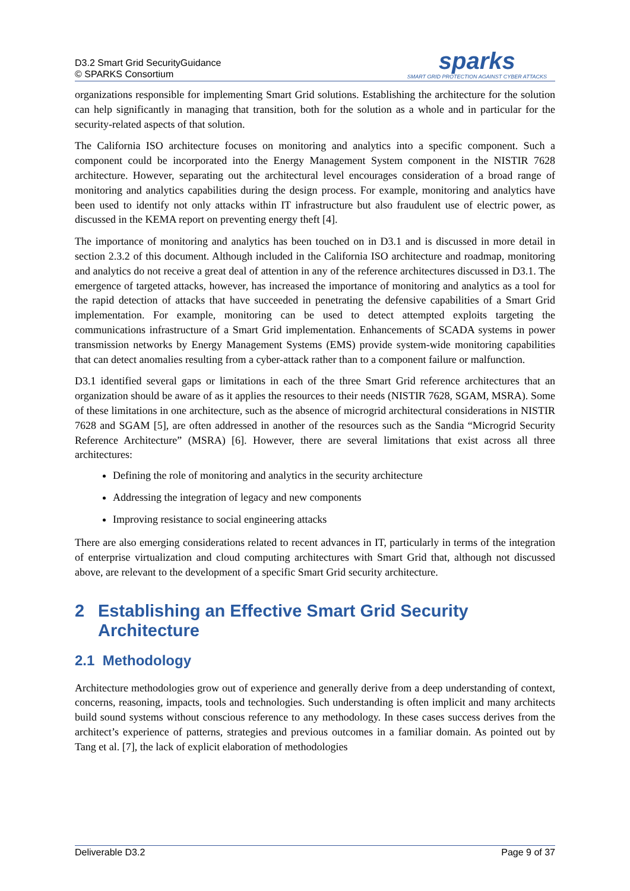D3.2 Smart Grid SecurityGuidance
© SPARKS Consortium
sparks
SMART GRID PROTECTION AGAINST CYBER ATTACKS
organizations responsible for implementing Smart Grid solutions. Establishing the architecture for the solution can help significantly in managing that transition, both for the solution as a whole and in particular for the security-related aspects of that solution.
The California ISO architecture focuses on monitoring and analytics into a specific component. Such a component could be incorporated into the Energy Management System component in the NISTIR 7628 architecture. However, separating out the architectural level encourages consideration of a broad range of monitoring and analytics capabilities during the design process. For example, monitoring and analytics have been used to identify not only attacks within IT infrastructure but also fraudulent use of electric power, as discussed in the KEMA report on preventing energy theft [4].
The importance of monitoring and analytics has been touched on in D3.1 and is discussed in more detail in section 2.3.2 of this document. Although included in the California ISO architecture and roadmap, monitoring and analytics do not receive a great deal of attention in any of the reference architectures discussed in D3.1. The emergence of targeted attacks, however, has increased the importance of monitoring and analytics as a tool for the rapid detection of attacks that have succeeded in penetrating the defensive capabilities of a Smart Grid implementation. For example, monitoring can be used to detect attempted exploits targeting the communications infrastructure of a Smart Grid implementation. Enhancements of SCADA systems in power transmission networks by Energy Management Systems (EMS) provide system-wide monitoring capabilities that can detect anomalies resulting from a cyber-attack rather than to a component failure or malfunction.
D3.1 identified several gaps or limitations in each of the three Smart Grid reference architectures that an organization should be aware of as it applies the resources to their needs (NISTIR 7628, SGAM, MSRA). Some of these limitations in one architecture, such as the absence of microgrid architectural considerations in NISTIR 7628 and SGAM [5], are often addressed in another of the resources such as the Sandia “Microgrid Security Reference Architecture” (MSRA) [6]. However, there are several limitations that exist across all three architectures:
Defining the role of monitoring and analytics in the security architecture
Addressing the integration of legacy and new components
Improving resistance to social engineering attacks
There are also emerging considerations related to recent advances in IT, particularly in terms of the integration of enterprise virtualization and cloud computing architectures with Smart Grid that, although not discussed above, are relevant to the development of a specific Smart Grid security architecture.
2 Establishing an Effective Smart Grid Security Architecture
2.1 Methodology
Architecture methodologies grow out of experience and generally derive from a deep understanding of context, concerns, reasoning, impacts, tools and technologies. Such understanding is often implicit and many architects build sound systems without conscious reference to any methodology. In these cases success derives from the architect’s experience of patterns, strategies and previous outcomes in a familiar domain. As pointed out by Tang et al. [7], the lack of explicit elaboration of methodologies
Deliverable D3.2 Page 9 of 37